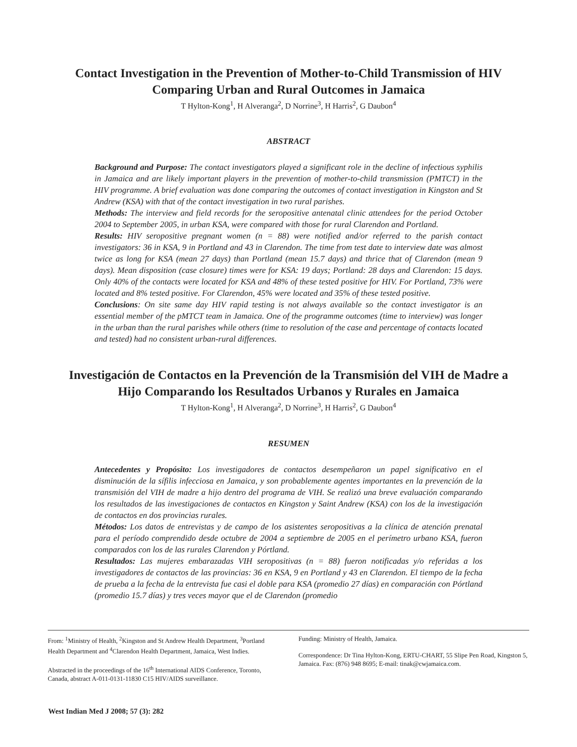Contact Investigation in the Prevention of Mother-to-Child Transmission of HIV
Comparing Urban and Rural Outcomes in Jamaica
T Hylton-Kong<sup>1</sup>, H Alveranga<sup>2</sup>, D Norrine<sup>3</sup>, H Harris<sup>2</sup>, G Daubon<sup>4</sup>
ABSTRACT
Background and Purpose: The contact investigators played a significant role in the decline of infectious syphilis in Jamaica and are likely important players in the prevention of mother-to-child transmission (PMTCT) in the HIV programme. A brief evaluation was done comparing the outcomes of contact investigation in Kingston and St Andrew (KSA) with that of the contact investigation in two rural parishes.
Methods: The interview and field records for the seropositive antenatal clinic attendees for the period October 2004 to September 2005, in urban KSA, were compared with those for rural Clarendon and Portland.
Results: HIV seropositive pregnant women (n = 88) were notified and/or referred to the parish contact investigators: 36 in KSA, 9 in Portland and 43 in Clarendon. The time from test date to interview date was almost twice as long for KSA (mean 27 days) than Portland (mean 15.7 days) and thrice that of Clarendon (mean 9 days). Mean disposition (case closure) times were for KSA: 19 days; Portland: 28 days and Clarendon: 15 days. Only 40% of the contacts were located for KSA and 48% of these tested positive for HIV. For Portland, 73% were located and 8% tested positive. For Clarendon, 45% were located and 35% of these tested positive.
Conclusions: On site same day HIV rapid testing is not always available so the contact investigator is an essential member of the pMTCT team in Jamaica. One of the programme outcomes (time to interview) was longer in the urban than the rural parishes while others (time to resolution of the case and percentage of contacts located and tested) had no consistent urban-rural differences.
Investigación de Contactos en la Prevención de la Transmisión del VIH de Madre a
Hijo Comparando los Resultados Urbanos y Rurales en Jamaica
T Hylton-Kong<sup>1</sup>, H Alveranga<sup>2</sup>, D Norrine<sup>3</sup>, H Harris<sup>2</sup>, G Daubon<sup>4</sup>
RESUMEN
Antecedentes y Propósito: Los investigadores de contactos desempeñaron un papel significativo en el disminución de la sífilis infecciosa en Jamaica, y son probablemente agentes importantes en la prevención de la transmisión del VIH de madre a hijo dentro del programa de VIH. Se realizó una breve evaluación comparando los resultados de las investigaciones de contactos en Kingston y Saint Andrew (KSA) con los de la investigación de contactos en dos provincias rurales.
Métodos: Los datos de entrevistas y de campo de los asistentes seropositivas a la clínica de atención prenatal para el período comprendido desde octubre de 2004 a septiembre de 2005 en el perímetro urbano KSA, fueron comparados con los de las rurales Clarendon y Pórtland.
Resultados: Las mujeres embarazadas VIH seropositivas (n = 88) fueron notificadas y/o referidas a los investigadores de contactos de las provincias: 36 en KSA, 9 en Portland y 43 en Clarendon. El tiempo de la fecha de prueba a la fecha de la entrevista fue casi el doble para KSA (promedio 27 días) en comparación con Pórtland (promedio 15.7 días) y tres veces mayor que el de Clarendon (promedio
From: <sup>1</sup>Ministry of Health, <sup>2</sup>Kingston and St Andrew Health Department, <sup>3</sup>Portland Health Department and <sup>4</sup>Clarendon Health Department, Jamaica, West Indies.
Abstracted in the proceedings of the 16<sup>th</sup> International AIDS Conference, Toronto, Canada, abstract A-011-0131-11830 C15 HIV/AIDS surveillance.
Funding: Ministry of Health, Jamaica.
Correspondence: Dr Tina Hylton-Kong, ERTU-CHART, 55 Slipe Pen Road, Kingston 5, Jamaica. Fax: (876) 948 8695; E-mail: tinak@cwjamaica.com.
West Indian Med J 2008; 57 (3): 282